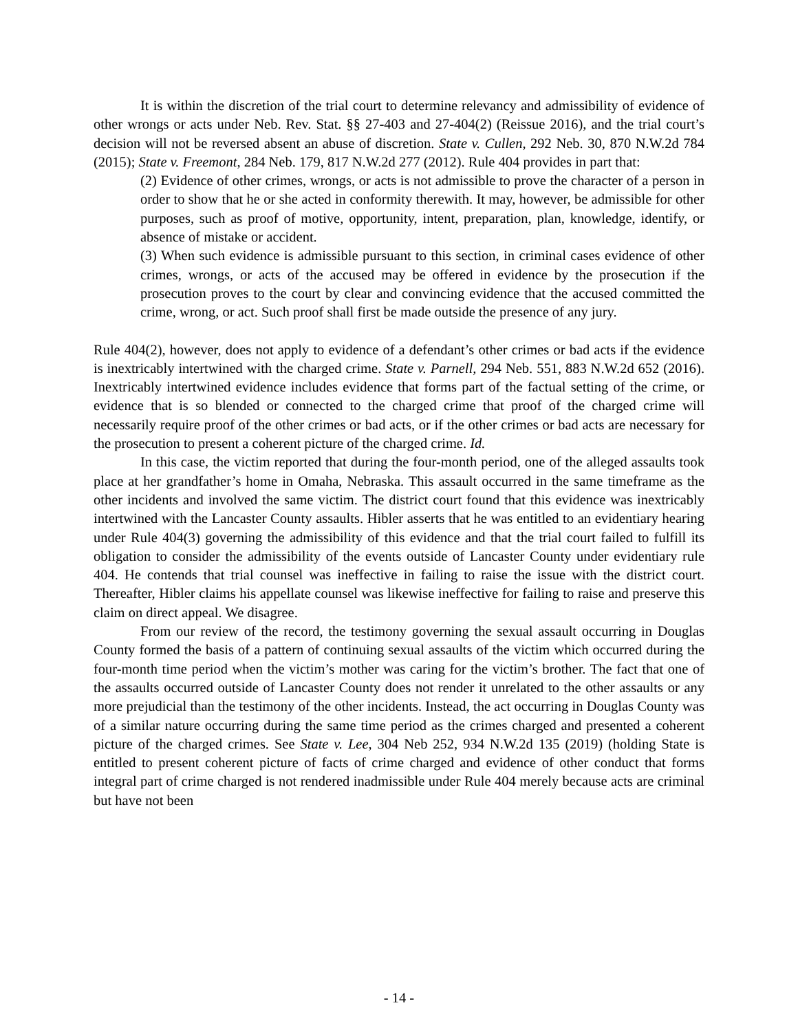It is within the discretion of the trial court to determine relevancy and admissibility of evidence of other wrongs or acts under Neb. Rev. Stat. §§ 27-403 and 27-404(2) (Reissue 2016), and the trial court’s decision will not be reversed absent an abuse of discretion. State v. Cullen, 292 Neb. 30, 870 N.W.2d 784 (2015); State v. Freemont, 284 Neb. 179, 817 N.W.2d 277 (2012). Rule 404 provides in part that:
(2) Evidence of other crimes, wrongs, or acts is not admissible to prove the character of a person in order to show that he or she acted in conformity therewith. It may, however, be admissible for other purposes, such as proof of motive, opportunity, intent, preparation, plan, knowledge, identify, or absence of mistake or accident.
(3) When such evidence is admissible pursuant to this section, in criminal cases evidence of other crimes, wrongs, or acts of the accused may be offered in evidence by the prosecution if the prosecution proves to the court by clear and convincing evidence that the accused committed the crime, wrong, or act. Such proof shall first be made outside the presence of any jury.
Rule 404(2), however, does not apply to evidence of a defendant’s other crimes or bad acts if the evidence is inextricably intertwined with the charged crime. State v. Parnell, 294 Neb. 551, 883 N.W.2d 652 (2016). Inextricably intertwined evidence includes evidence that forms part of the factual setting of the crime, or evidence that is so blended or connected to the charged crime that proof of the charged crime will necessarily require proof of the other crimes or bad acts, or if the other crimes or bad acts are necessary for the prosecution to present a coherent picture of the charged crime. Id.
In this case, the victim reported that during the four-month period, one of the alleged assaults took place at her grandfather’s home in Omaha, Nebraska. This assault occurred in the same timeframe as the other incidents and involved the same victim. The district court found that this evidence was inextricably intertwined with the Lancaster County assaults. Hibler asserts that he was entitled to an evidentiary hearing under Rule 404(3) governing the admissibility of this evidence and that the trial court failed to fulfill its obligation to consider the admissibility of the events outside of Lancaster County under evidentiary rule 404. He contends that trial counsel was ineffective in failing to raise the issue with the district court. Thereafter, Hibler claims his appellate counsel was likewise ineffective for failing to raise and preserve this claim on direct appeal. We disagree.
From our review of the record, the testimony governing the sexual assault occurring in Douglas County formed the basis of a pattern of continuing sexual assaults of the victim which occurred during the four-month time period when the victim’s mother was caring for the victim’s brother. The fact that one of the assaults occurred outside of Lancaster County does not render it unrelated to the other assaults or any more prejudicial than the testimony of the other incidents. Instead, the act occurring in Douglas County was of a similar nature occurring during the same time period as the crimes charged and presented a coherent picture of the charged crimes. See State v. Lee, 304 Neb 252, 934 N.W.2d 135 (2019) (holding State is entitled to present coherent picture of facts of crime charged and evidence of other conduct that forms integral part of crime charged is not rendered inadmissible under Rule 404 merely because acts are criminal but have not been
- 14 -